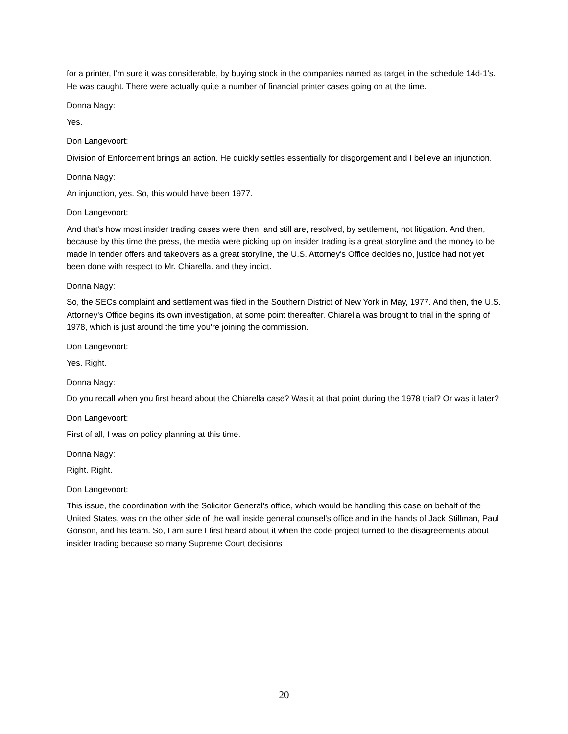for a printer, I'm sure it was considerable, by buying stock in the companies named as target in the schedule 14d-1's. He was caught. There were actually quite a number of financial printer cases going on at the time.
Donna Nagy:
Yes.
Don Langevoort:
Division of Enforcement brings an action. He quickly settles essentially for disgorgement and I believe an injunction.
Donna Nagy:
An injunction, yes. So, this would have been 1977.
Don Langevoort:
And that's how most insider trading cases were then, and still are, resolved, by settlement, not litigation. And then, because by this time the press, the media were picking up on insider trading is a great storyline and the money to be made in tender offers and takeovers as a great storyline, the U.S. Attorney's Office decides no, justice had not yet been done with respect to Mr. Chiarella. and they indict.
Donna Nagy:
So, the SECs complaint and settlement was filed in the Southern District of New York in May, 1977. And then, the U.S. Attorney's Office begins its own investigation, at some point thereafter. Chiarella was brought to trial in the spring of 1978, which is just around the time you're joining the commission.
Don Langevoort:
Yes. Right.
Donna Nagy:
Do you recall when you first heard about the Chiarella case? Was it at that point during the 1978 trial? Or was it later?
Don Langevoort:
First of all, I was on policy planning at this time.
Donna Nagy:
Right. Right.
Don Langevoort:
This issue, the coordination with the Solicitor General's office, which would be handling this case on behalf of the United States, was on the other side of the wall inside general counsel's office and in the hands of Jack Stillman, Paul Gonson, and his team. So, I am sure I first heard about it when the code project turned to the disagreements about insider trading because so many Supreme Court decisions
20